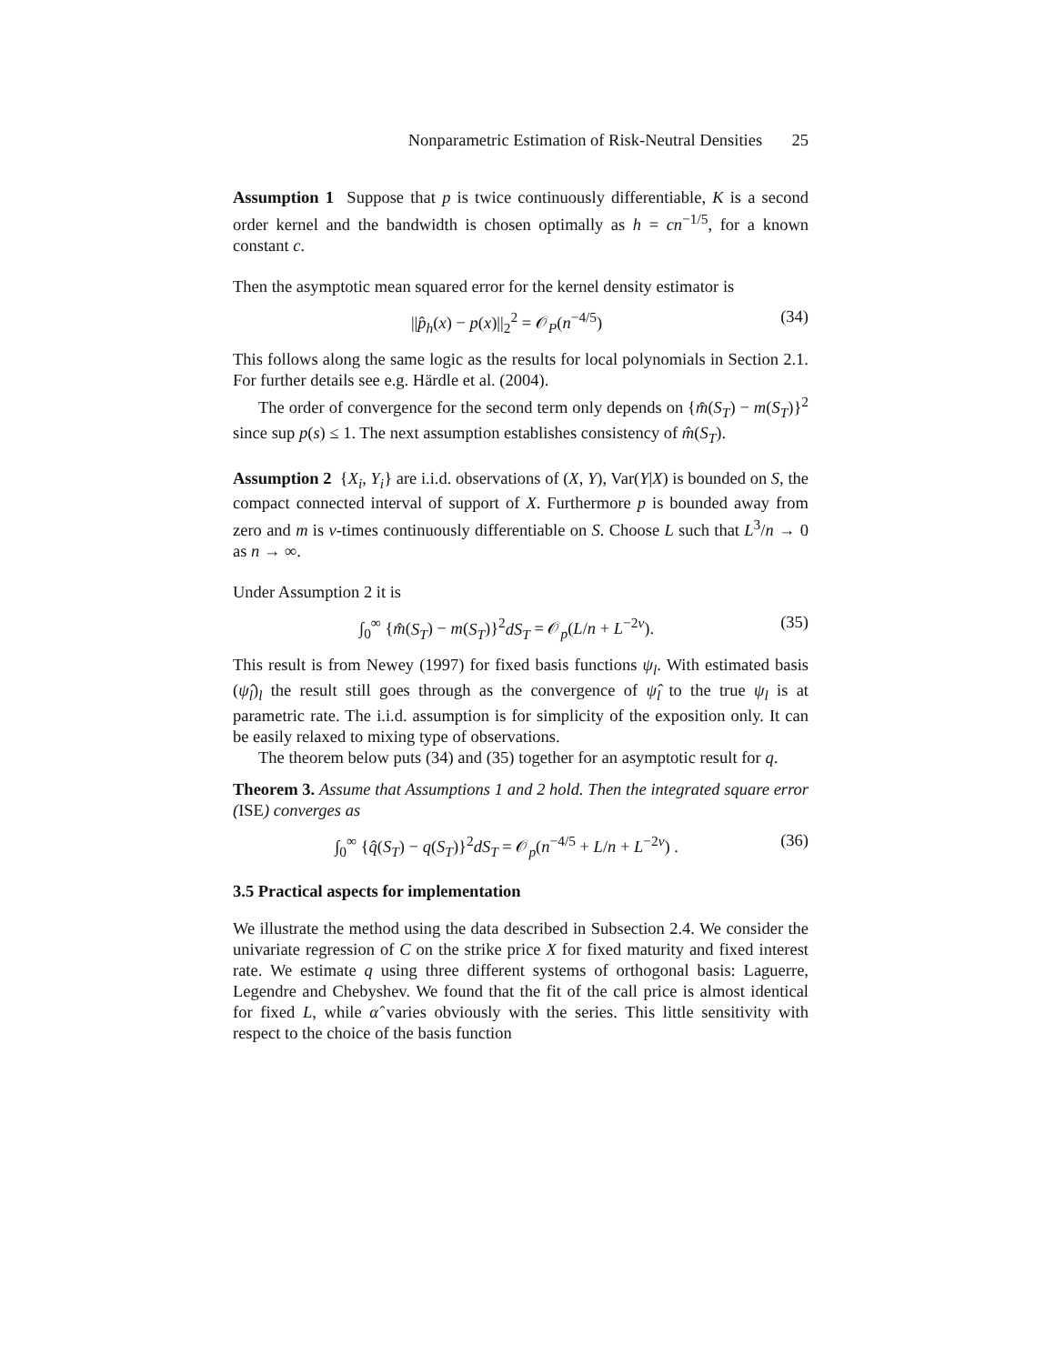Nonparametric Estimation of Risk-Neutral Densities 25
Assumption 1 Suppose that p is twice continuously differentiable, K is a second order kernel and the bandwidth is chosen optimally as h = cn<sup>−1/5</sup>, for a known constant c.
Then the asymptotic mean squared error for the kernel density estimator is
||p̂<sub>h</sub>(x) − p(x)||<sub>2</sub><sup>2</sup> = 𝒪<sub>P</sub>(n<sup>−4/5</sup>) (34)
This follows along the same logic as the results for local polynomials in Section 2.1. For further details see e.g. Härdle et al. (2004).
The order of convergence for the second term only depends on {m̂(S<sub>T</sub>) − m(S<sub>T</sub>)}<sup>2</sup> since sup p(s) ≤ 1. The next assumption establishes consistency of m̂(S<sub>T</sub>).
Assumption 2 {X<sub>i</sub>, Y<sub>i</sub>} are i.i.d. observations of (X, Y), Var(Y|X) is bounded on S, the compact connected interval of support of X. Furthermore p is bounded away from zero and m is ν-times continuously differentiable on S. Choose L such that L<sup>3</sup>/n → 0 as n → ∞.
Under Assumption 2 it is
∫<sub>0</sub><sup>∞</sup> {m̂(S<sub>T</sub>) − m(S<sub>T</sub>)}<sup>2</sup>dS<sub>T</sub> = 𝒪<sub>p</sub>(L/n + L<sup>−2ν</sup>). (35)
This result is from Newey (1997) for fixed basis functions ψ<sub>l</sub>. With estimated basis (ψ̂<sub>l</sub>)<sub>l</sub> the result still goes through as the convergence of ψ̂<sub>l</sub> to the true ψ<sub>l</sub> is at parametric rate. The i.i.d. assumption is for simplicity of the exposition only. It can be easily relaxed to mixing type of observations.
The theorem below puts (34) and (35) together for an asymptotic result for q.
Theorem 3. Assume that Assumptions 1 and 2 hold. Then the integrated square error (ISE) converges as
∫<sub>0</sub><sup>∞</sup> {q̂(S<sub>T</sub>) − q(S<sub>T</sub>)}<sup>2</sup>dS<sub>T</sub> = 𝒪<sub>p</sub>(n<sup>−4/5</sup> + L/n + L<sup>−2ν</sup>) . (36)
3.5 Practical aspects for implementation
We illustrate the method using the data described in Subsection 2.4. We consider the univariate regression of C on the strike price X for fixed maturity and fixed interest rate. We estimate q using three different systems of orthogonal basis: Laguerre, Legendre and Chebyshev. We found that the fit of the call price is almost identical for fixed L, while α̂ varies obviously with the series. This little sensitivity with respect to the choice of the basis function